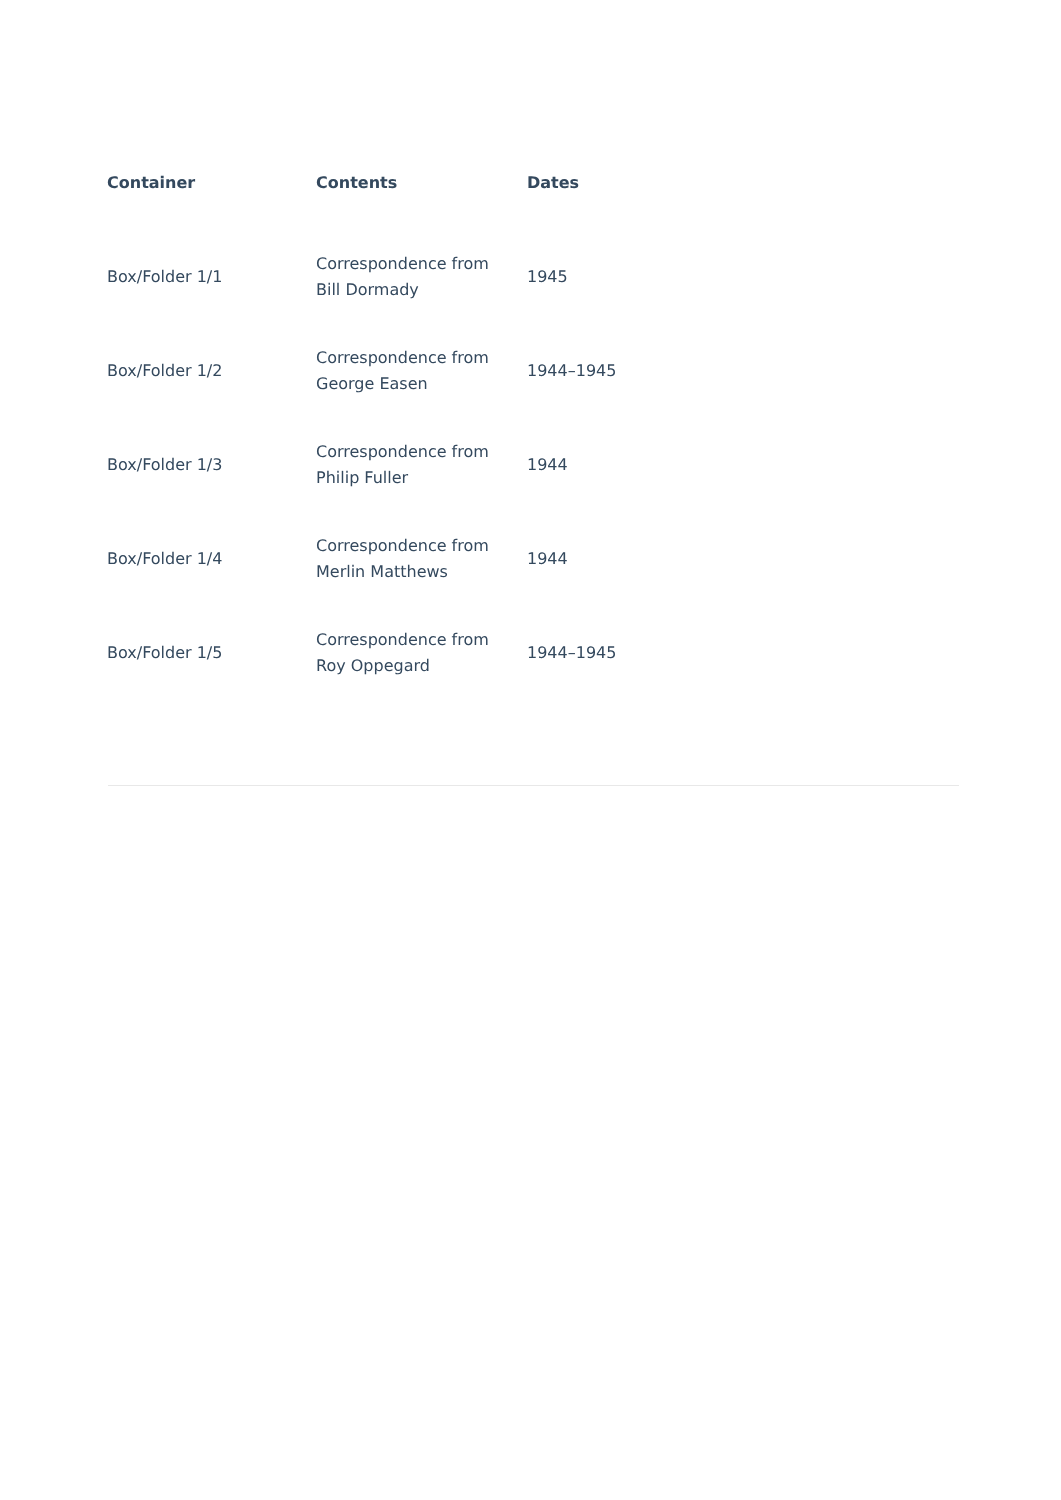| Container | Contents | Dates |
| --- | --- | --- |
| Box/Folder 1/1 | Correspondence from Bill Dormady | 1945 |
| Box/Folder 1/2 | Correspondence from George Easen | 1944–1945 |
| Box/Folder 1/3 | Correspondence from Philip Fuller | 1944 |
| Box/Folder 1/4 | Correspondence from Merlin Matthews | 1944 |
| Box/Folder 1/5 | Correspondence from Roy Oppegard | 1944–1945 |